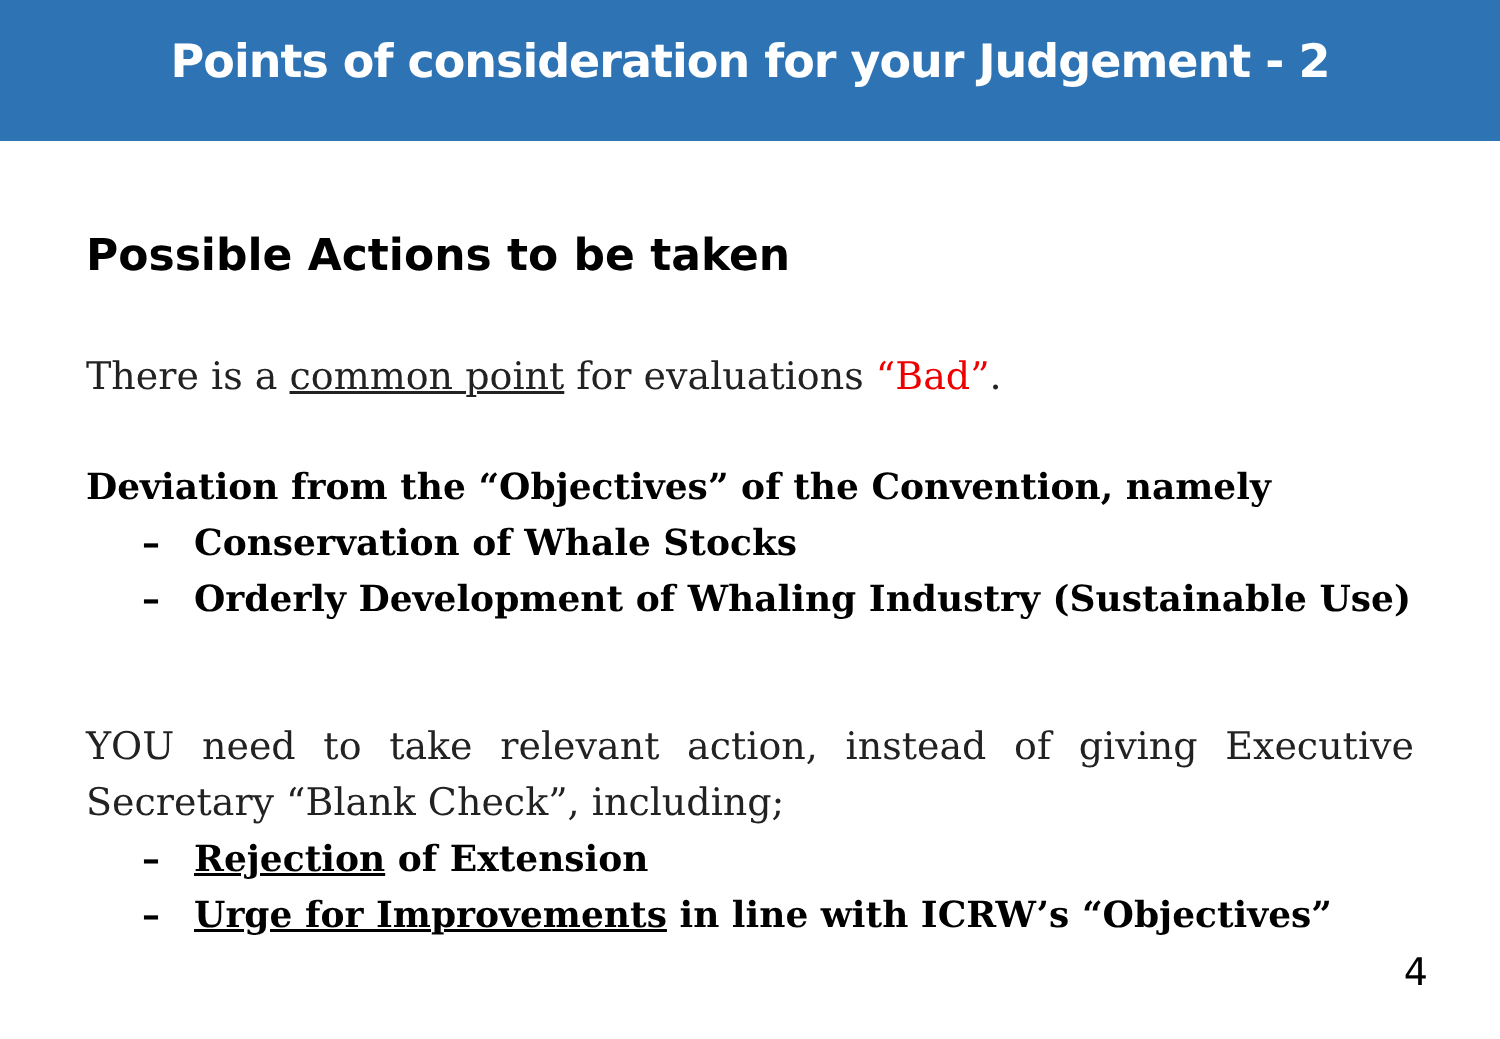Points of consideration for your Judgement - 2
Possible Actions to be taken
There is a common point for evaluations “Bad”.
Deviation from the “Objectives” of the Convention, namely
– Conservation of Whale Stocks
– Orderly Development of Whaling Industry (Sustainable Use)
YOU need to take relevant action, instead of giving Executive Secretary “Blank Check”, including;
– Rejection of Extension
– Urge for Improvements in line with ICRW’s “Objectives”
4